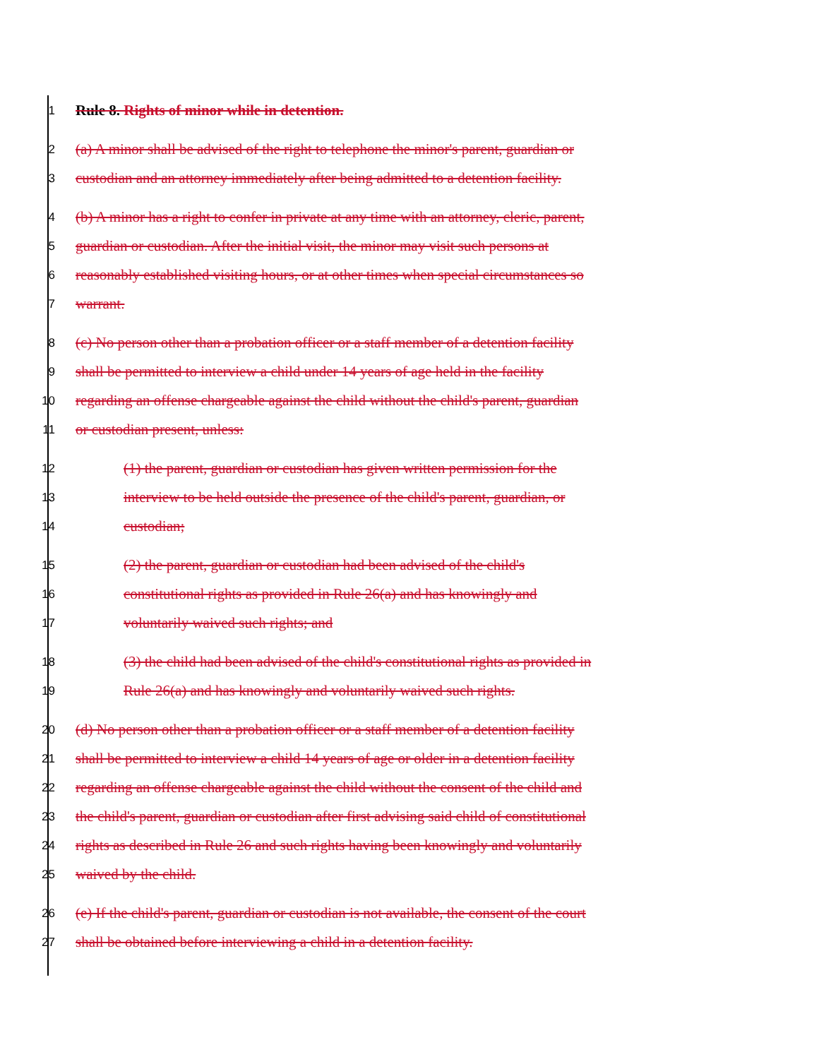1 Rule 8. Rights of minor while in detention.
2 (a) A minor shall be advised of the right to telephone the minor's parent, guardian or
3 custodian and an attorney immediately after being admitted to a detention facility.
4 (b) A minor has a right to confer in private at any time with an attorney, cleric, parent,
5 guardian or custodian. After the initial visit, the minor may visit such persons at
6 reasonably established visiting hours, or at other times when special circumstances so
7 warrant.
8 (c) No person other than a probation officer or a staff member of a detention facility
9 shall be permitted to interview a child under 14 years of age held in the facility
10 regarding an offense chargeable against the child without the child's parent, guardian
11 or custodian present, unless:
12 (1) the parent, guardian or custodian has given written permission for the
13 interview to be held outside the presence of the child's parent, guardian, or
14 custodian;
15 (2) the parent, guardian or custodian had been advised of the child's
16 constitutional rights as provided in Rule 26(a) and has knowingly and
17 voluntarily waived such rights; and
18 (3) the child had been advised of the child's constitutional rights as provided in
19 Rule 26(a) and has knowingly and voluntarily waived such rights.
20 (d) No person other than a probation officer or a staff member of a detention facility
21 shall be permitted to interview a child 14 years of age or older in a detention facility
22 regarding an offense chargeable against the child without the consent of the child and
23 the child's parent, guardian or custodian after first advising said child of constitutional
24 rights as described in Rule 26 and such rights having been knowingly and voluntarily
25 waived by the child.
26 (e) If the child's parent, guardian or custodian is not available, the consent of the court
27 shall be obtained before interviewing a child in a detention facility.